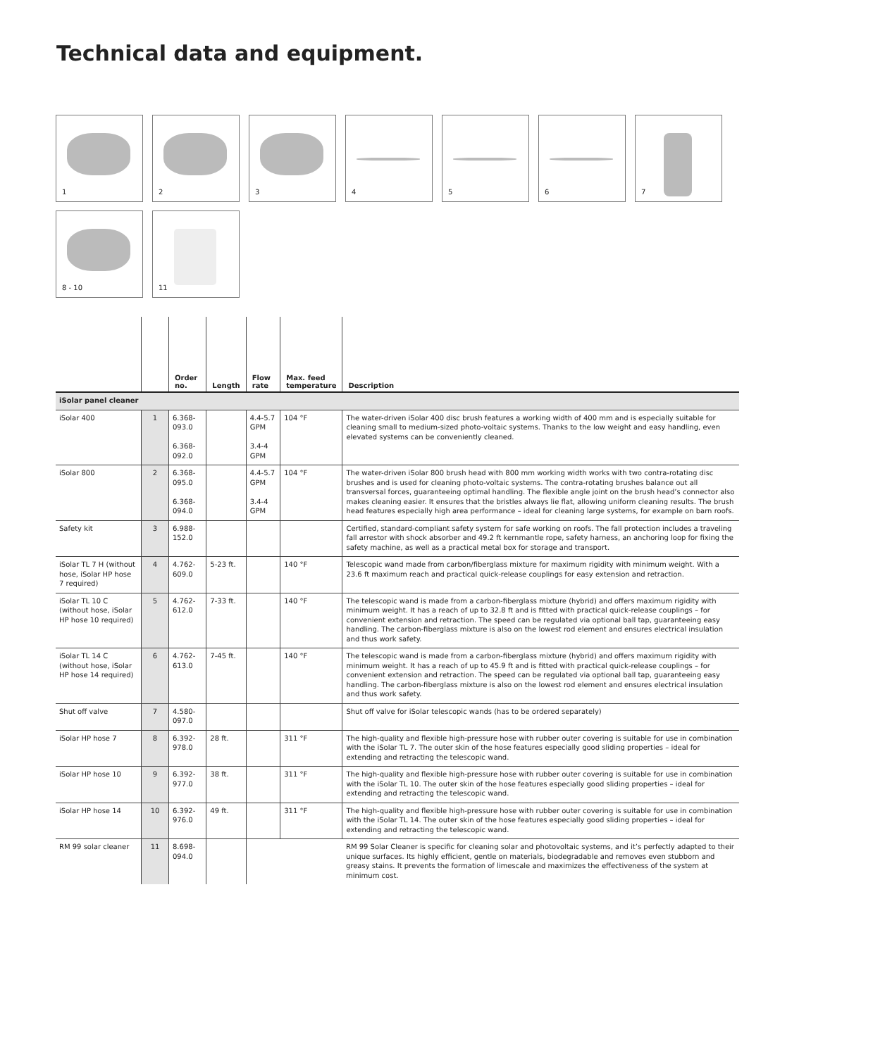Technical data and equipment.
1
2
3
4
5
6
7
8 - 10
11
| | | Order no. | Length | Flow rate | Max. feed temperature | Description |
| --- | --- | --- | --- | --- | --- | --- |
| iSolar panel cleaner | | | | | | |
| iSolar 400 | 1 | 6.368-093.0 6.368-092.0 | | 4.4-5.7 GPM 3.4-4 GPM | 104 °F | The water-driven iSolar 400 disc brush features a working width of 400 mm and is especially suitable for cleaning small to medium-sized photo-voltaic systems. Thanks to the low weight and easy handling, even elevated systems can be conveniently cleaned. |
| iSolar 800 | 2 | 6.368-095.0 6.368-094.0 | | 4.4-5.7 GPM 3.4-4 GPM | 104 °F | The water-driven iSolar 800 brush head with 800 mm working width works with two contra-rotating disc brushes and is used for cleaning photo-voltaic systems. The contra-rotating brushes balance out all transversal forces, guaranteeing optimal handling. The flexible angle joint on the brush head’s connector also makes cleaning easier. It ensures that the bristles always lie flat, allowing uniform cleaning results. The brush head features especially high area performance – ideal for cleaning large systems, for example on barn roofs. |
| Safety kit | 3 | 6.988-152.0 | | | | Certified, standard-compliant safety system for safe working on roofs. The fall protection includes a traveling fall arrestor with shock absorber and 49.2 ft kernmantle rope, safety harness, an anchoring loop for fixing the safety machine, as well as a practical metal box for storage and transport. |
| iSolar TL 7 H (without hose, iSolar HP hose 7 required) | 4 | 4.762-609.0 | 5-23 ft. | | 140 °F | Telescopic wand made from carbon/fiberglass mixture for maximum rigidity with minimum weight. With a 23.6 ft maximum reach and practical quick-release couplings for easy extension and retraction. |
| iSolar TL 10 C (without hose, iSolar HP hose 10 required) | 5 | 4.762-612.0 | 7-33 ft. | | 140 °F | The telescopic wand is made from a carbon-fiberglass mixture (hybrid) and offers maximum rigidity with minimum weight. It has a reach of up to 32.8 ft and is fitted with practical quick-release couplings – for convenient extension and retraction. The speed can be regulated via optional ball tap, guaranteeing easy handling. The carbon-fiberglass mixture is also on the lowest rod element and ensures electrical insulation and thus work safety. |
| iSolar TL 14 C (without hose, iSolar HP hose 14 required) | 6 | 4.762-613.0 | 7-45 ft. | | 140 °F | The telescopic wand is made from a carbon-fiberglass mixture (hybrid) and offers maximum rigidity with minimum weight. It has a reach of up to 45.9 ft and is fitted with practical quick-release couplings – for convenient extension and retraction. The speed can be regulated via optional ball tap, guaranteeing easy handling. The carbon-fiberglass mixture is also on the lowest rod element and ensures electrical insulation and thus work safety. |
| Shut off valve | 7 | 4.580-097.0 | | | | Shut off valve for iSolar telescopic wands (has to be ordered separately) |
| iSolar HP hose 7 | 8 | 6.392-978.0 | 28 ft. | | 311 °F | The high-quality and flexible high-pressure hose with rubber outer covering is suitable for use in combination with the iSolar TL 7. The outer skin of the hose features especially good sliding properties – ideal for extending and retracting the telescopic wand. |
| iSolar HP hose 10 | 9 | 6.392-977.0 | 38 ft. | | 311 °F | The high-quality and flexible high-pressure hose with rubber outer covering is suitable for use in combination with the iSolar TL 10. The outer skin of the hose features especially good sliding properties – ideal for extending and retracting the telescopic wand. |
| iSolar HP hose 14 | 10 | 6.392-976.0 | 49 ft. | | 311 °F | The high-quality and flexible high-pressure hose with rubber outer covering is suitable for use in combination with the iSolar TL 14. The outer skin of the hose features especially good sliding properties – ideal for extending and retracting the telescopic wand. |
| RM 99 solar cleaner | 11 | 8.698-094.0 | | | | RM 99 Solar Cleaner is specific for cleaning solar and photovoltaic systems, and it’s perfectly adapted to their unique surfaces. Its highly efficient, gentle on materials, biodegradable and removes even stubborn and greasy stains. It prevents the formation of limescale and maximizes the effectiveness of the system at minimum cost. |